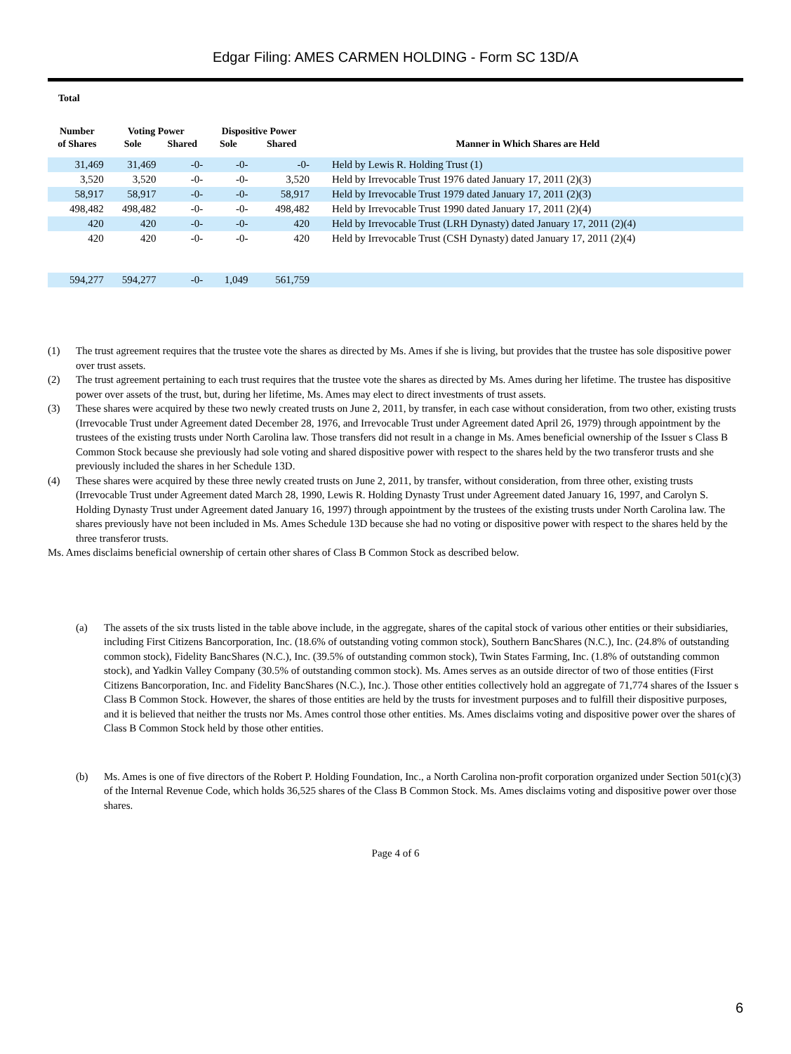Edgar Filing: AMES CARMEN HOLDING - Form SC 13D/A
Total
| Number | Voting Power | | Dispositive Power | | |
| --- | --- | --- | --- | --- | --- |
| of Shares | Sole | Shared | Sole | Shared | Manner in Which Shares are Held |
| 31,469 | 31,469 | -0- | -0- | -0- | Held by Lewis R. Holding Trust (1) |
| 3,520 | 3,520 | -0- | -0- | 3,520 | Held by Irrevocable Trust 1976 dated January 17, 2011 (2)(3) |
| 58,917 | 58,917 | -0- | -0- | 58,917 | Held by Irrevocable Trust 1979 dated January 17, 2011 (2)(3) |
| 498,482 | 498,482 | -0- | -0- | 498,482 | Held by Irrevocable Trust 1990 dated January 17, 2011 (2)(4) |
| 420 | 420 | -0- | -0- | 420 | Held by Irrevocable Trust (LRH Dynasty) dated January 17, 2011 (2)(4) |
| 420 | 420 | -0- | -0- | 420 | Held by Irrevocable Trust (CSH Dynasty) dated January 17, 2011 (2)(4) |
| 594,277 | 594,277 | -0- | 1,049 | 561,759 | |
(1) The trust agreement requires that the trustee vote the shares as directed by Ms. Ames if she is living, but provides that the trustee has sole dispositive power over trust assets.
(2) The trust agreement pertaining to each trust requires that the trustee vote the shares as directed by Ms. Ames during her lifetime. The trustee has dispositive power over assets of the trust, but, during her lifetime, Ms. Ames may elect to direct investments of trust assets.
(3) These shares were acquired by these two newly created trusts on June 2, 2011, by transfer, in each case without consideration, from two other, existing trusts (Irrevocable Trust under Agreement dated December 28, 1976, and Irrevocable Trust under Agreement dated April 26, 1979) through appointment by the trustees of the existing trusts under North Carolina law. Those transfers did not result in a change in Ms. Ames beneficial ownership of the Issuer s Class B Common Stock because she previously had sole voting and shared dispositive power with respect to the shares held by the two transferor trusts and she previously included the shares in her Schedule 13D.
(4) These shares were acquired by these three newly created trusts on June 2, 2011, by transfer, without consideration, from three other, existing trusts (Irrevocable Trust under Agreement dated March 28, 1990, Lewis R. Holding Dynasty Trust under Agreement dated January 16, 1997, and Carolyn S. Holding Dynasty Trust under Agreement dated January 16, 1997) through appointment by the trustees of the existing trusts under North Carolina law. The shares previously have not been included in Ms. Ames Schedule 13D because she had no voting or dispositive power with respect to the shares held by the three transferor trusts.
Ms. Ames disclaims beneficial ownership of certain other shares of Class B Common Stock as described below.
(a) The assets of the six trusts listed in the table above include, in the aggregate, shares of the capital stock of various other entities or their subsidiaries, including First Citizens Bancorporation, Inc. (18.6% of outstanding voting common stock), Southern BancShares (N.C.), Inc. (24.8% of outstanding common stock), Fidelity BancShares (N.C.), Inc. (39.5% of outstanding common stock), Twin States Farming, Inc. (1.8% of outstanding common stock), and Yadkin Valley Company (30.5% of outstanding common stock). Ms. Ames serves as an outside director of two of those entities (First Citizens Bancorporation, Inc. and Fidelity BancShares (N.C.), Inc.). Those other entities collectively hold an aggregate of 71,774 shares of the Issuer s Class B Common Stock. However, the shares of those entities are held by the trusts for investment purposes and to fulfill their dispositive purposes, and it is believed that neither the trusts nor Ms. Ames control those other entities. Ms. Ames disclaims voting and dispositive power over the shares of Class B Common Stock held by those other entities.
(b) Ms. Ames is one of five directors of the Robert P. Holding Foundation, Inc., a North Carolina non-profit corporation organized under Section 501(c)(3) of the Internal Revenue Code, which holds 36,525 shares of the Class B Common Stock. Ms. Ames disclaims voting and dispositive power over those shares.
Page 4 of 6
6